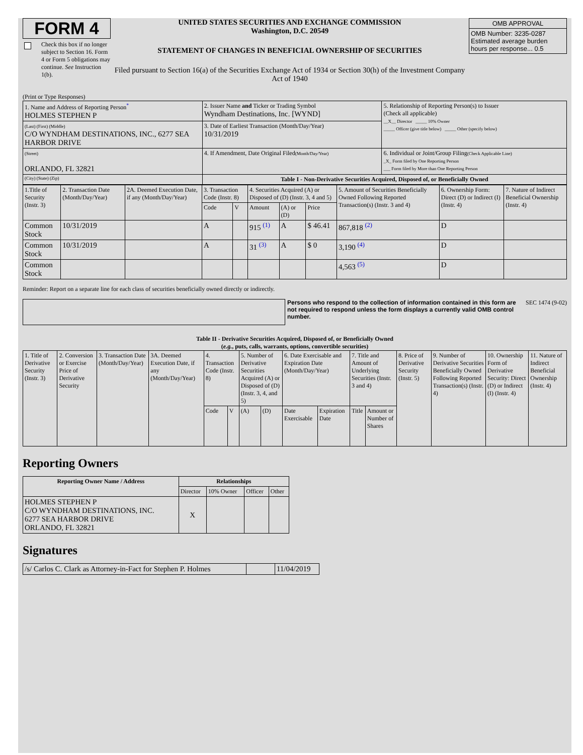FORM 4
Check this box if no longer subject to Section 16. Form 4 or Form 5 obligations may continue. See Instruction 1(b).
UNITED STATES SECURITIES AND EXCHANGE COMMISSION
Washington, D.C. 20549
STATEMENT OF CHANGES IN BENEFICIAL OWNERSHIP OF SECURITIES
Filed pursuant to Section 16(a) of the Securities Exchange Act of 1934 or Section 30(h) of the Investment Company Act of 1940
| OMB APPROVAL |
| OMB Number: 3235-0287 Estimated average burden hours per response... 0.5 |
(Print or Type Responses)
| 1. Name and Address of Reporting Person<sup>*</sup> HOLMES STEPHEN P | 2. Issuer Name and Ticker or Trading Symbol Wyndham Destinations, Inc. [WYND] | 5. Relationship of Reporting Person(s) to Issuer (Check all applicable) __X__ Director _____ 10% Owner _____ Officer (give title below) _____ Other (specify below) |
| (Last) (First) (Middle) C/O WYNDHAM DESTINATIONS, INC., 6277 SEA HARBOR DRIVE | 3. Date of Earliest Transaction (Month/Day/Year) 10/31/2019 | |
| (Street) ORLANDO, FL 32821 | 4. If Amendment, Date Original Filed (Month/Day/Year) | 6. Individual or Joint/Group Filing (Check Applicable Line) _X_ Form filed by One Reporting Person ___ Form filed by More than One Reporting Person |
| (City) (State) (Zip) | Table I - Non-Derivative Securities Acquired, Disposed of, or Beneficially Owned | |
| 1.Title of Security (Instr. 3) | 2. Transaction Date (Month/Day/Year) | 2A. Deemed Execution Date, if any (Month/Day/Year) | 3. Transaction Code (Instr. 8) | | 4. Securities Acquired (A) or Disposed of (D) (Instr. 3, 4 and 5) | | | 5. Amount of Securities Beneficially Owned Following Reported Transaction(s) (Instr. 3 and 4) | 6. Ownership Form: Direct (D) or Indirect (I) (Instr. 4) | 7. Nature of Indirect Beneficial Ownership (Instr. 4) |
| | | | Code | V | Amount | (A) or (D) | Price | | | |
| Common Stock | 10/31/2019 | | A | | 915 <sup>(1)</sup> | A | $ 46.41 | 867,818 <sup>(2)</sup> | D | |
| Common Stock | 10/31/2019 | | A | | 31 <sup>(3)</sup> | A | $ 0 | 3,190 <sup>(4)</sup> | D | |
| Common Stock | | | | | | | | 4,563 <sup>(5)</sup> | D | |
Reminder: Report on a separate line for each class of securities beneficially owned directly or indirectly.
Persons who respond to the collection of information contained in this form are not required to respond unless the form displays a currently valid OMB control number.
SEC 1474 (9-02)
Table II - Derivative Securities Acquired, Disposed of, or Beneficially Owned
(e.g., puts, calls, warrants, options, convertible securities)
| 1. Title of Derivative Security (Instr. 3) | 2. Conversion or Exercise Price of Derivative Security | 3. Transaction Date (Month/Day/Year) | 3A. Deemed Execution Date, if any (Month/Day/Year) | 4. Transaction Code (Instr. 8) | | 5. Number of Derivative Securities Acquired (A) or Disposed of (D) (Instr. 3, 4, and 5) | | 6. Date Exercisable and Expiration Date (Month/Day/Year) | | 7. Title and Amount of Underlying Securities (Instr. 3 and 4) | | 8. Price of Derivative Security (Instr. 5) | 9. Number of Derivative Securities Beneficially Owned Following Reported Transaction(s) (Instr. 4) | 10. Ownership Form of Derivative Security: Direct (D) or Indirect (I) (Instr. 4) | 11. Nature of Indirect Beneficial Ownership (Instr. 4) |
| | | | | Code | V | (A) | (D) | Date Exercisable | Expiration Date | Title | Amount or Number of Shares | | | | |
Reporting Owners
| Reporting Owner Name / Address | Relationships | | | |
| --- | --- | --- | --- | --- |
| | Director | 10% Owner | Officer | Other |
| HOLMES STEPHEN P C/O WYNDHAM DESTINATIONS, INC. 6277 SEA HARBOR DRIVE ORLANDO, FL 32821 | X | | | |
Signatures
| /s/ Carlos C. Clark as Attorney-in-Fact for Stephen P. Holmes | | 11/04/2019 |